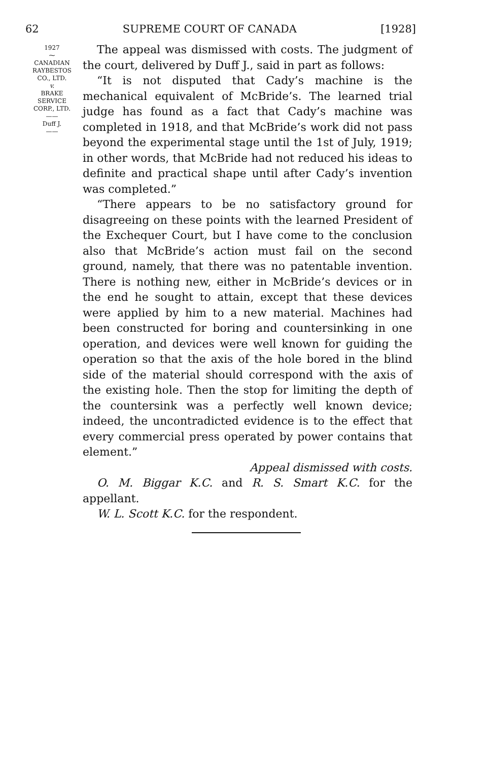62 SUPREME COURT OF CANADA [1928]
1927
⁓
CANADIAN
RAYBESTOS
CO., LTD.
v.
BRAKE
SERVICE
CORP., LTD.
——
Duff J.
——
The appeal was dismissed with costs. The judgment of the court, delivered by Duff J., said in part as follows:
“It is not disputed that Cady’s machine is the mechanical equivalent of McBride’s. The learned trial judge has found as a fact that Cady’s machine was completed in 1918, and that McBride’s work did not pass beyond the experimental stage until the 1st of July, 1919; in other words, that McBride had not reduced his ideas to definite and practical shape until after Cady’s invention was completed.”
“There appears to be no satisfactory ground for disagreeing on these points with the learned President of the Exchequer Court, but I have come to the conclusion also that McBride’s action must fail on the second ground, namely, that there was no patentable invention. There is nothing new, either in McBride’s devices or in the end he sought to attain, except that these devices were applied by him to a new material. Machines had been constructed for boring and countersinking in one operation, and devices were well known for guiding the operation so that the axis of the hole bored in the blind side of the material should correspond with the axis of the existing hole. Then the stop for limiting the depth of the countersink was a perfectly well known device; indeed, the uncontradicted evidence is to the effect that every commercial press operated by power contains that element.”
Appeal dismissed with costs.
O. M. Biggar K.C. and R. S. Smart K.C. for the appellant.
W. L. Scott K.C. for the respondent.